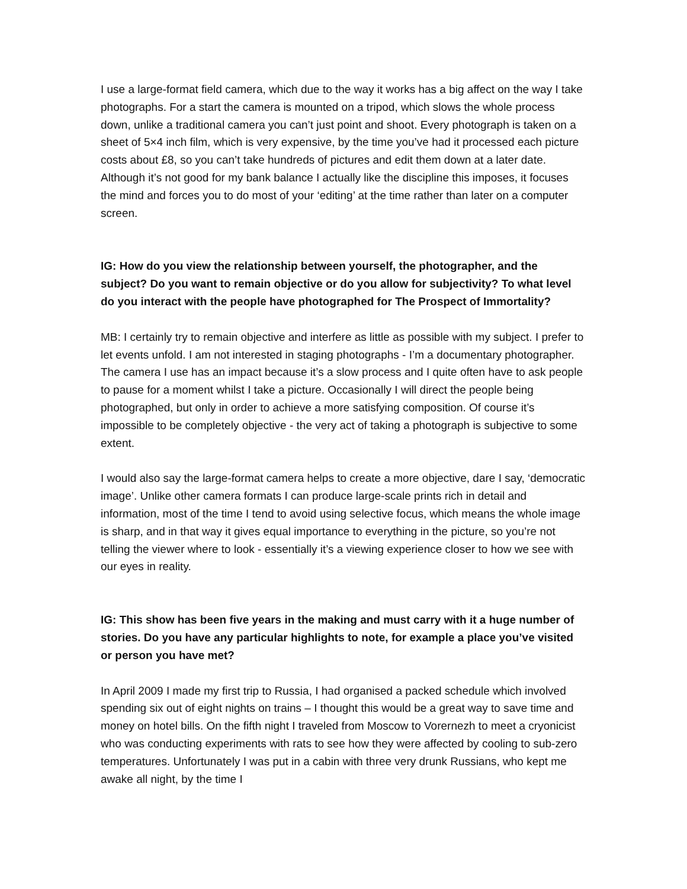I use a large-format field camera, which due to the way it works has a big affect on the way I take photographs. For a start the camera is mounted on a tripod, which slows the whole process down, unlike a traditional camera you can’t just point and shoot. Every photograph is taken on a sheet of 5×4 inch film, which is very expensive, by the time you’ve had it processed each picture costs about £8, so you can’t take hundreds of pictures and edit them down at a later date. Although it’s not good for my bank balance I actually like the discipline this imposes, it focuses the mind and forces you to do most of your ‘editing’ at the time rather than later on a computer screen.
IG: How do you view the relationship between yourself, the photographer, and the subject? Do you want to remain objective or do you allow for subjectivity? To what level do you interact with the people have photographed for The Prospect of Immortality?
MB: I certainly try to remain objective and interfere as little as possible with my subject. I prefer to let events unfold. I am not interested in staging photographs - I’m a documentary photographer. The camera I use has an impact because it’s a slow process and I quite often have to ask people to pause for a moment whilst I take a picture. Occasionally I will direct the people being photographed, but only in order to achieve a more satisfying composition. Of course it’s impossible to be completely objective - the very act of taking a photograph is subjective to some extent.
I would also say the large-format camera helps to create a more objective, dare I say, ‘democratic image’. Unlike other camera formats I can produce large-scale prints rich in detail and information, most of the time I tend to avoid using selective focus, which means the whole image is sharp, and in that way it gives equal importance to everything in the picture, so you’re not telling the viewer where to look - essentially it’s a viewing experience closer to how we see with our eyes in reality.
IG: This show has been five years in the making and must carry with it a huge number of stories. Do you have any particular highlights to note, for example a place you’ve visited or person you have met?
In April 2009 I made my first trip to Russia, I had organised a packed schedule which involved spending six out of eight nights on trains – I thought this would be a great way to save time and money on hotel bills. On the fifth night I traveled from Moscow to Vorernezh to meet a cryonicist who was conducting experiments with rats to see how they were affected by cooling to sub-zero temperatures. Unfortunately I was put in a cabin with three very drunk Russians, who kept me awake all night, by the time I